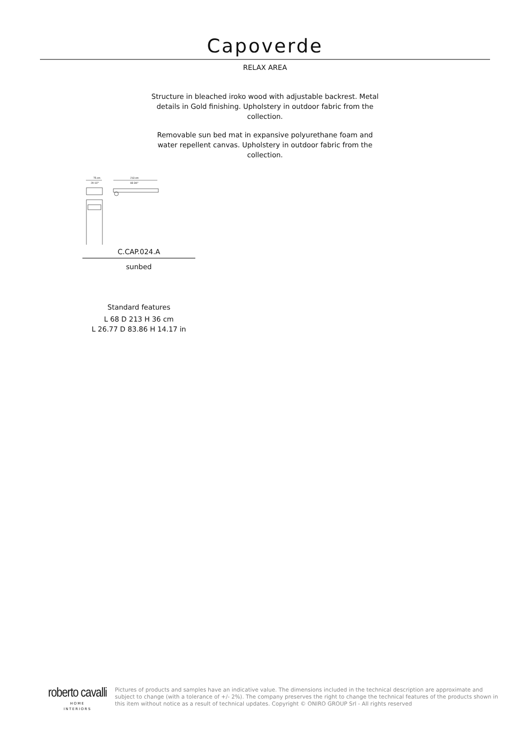Capoverde
RELAX AREA
Structure in bleached iroko wood with adjustable backrest. Metal details in Gold finishing. Upholstery in outdoor fabric from the collection.
Removable sun bed mat in expansive polyurethane foam and water repellent canvas. Upholstery in outdoor fabric from the collection.
75 cm
29 1/2"
213 cm
83 3/4"
C.CAP.024.A
sunbed
Standard features
L 68 D 213 H 36 cm
L 26.77 D 83.86 H 14.17 in
roberto cavalli
HOME
INTERIORS
Pictures of products and samples have an indicative value. The dimensions included in the technical description are approximate and subject to change (with a tolerance of +/- 2%). The company preserves the right to change the technical features of the products shown in this item without notice as a result of technical updates. Copyright © ONIRO GROUP Srl - All rights reserved